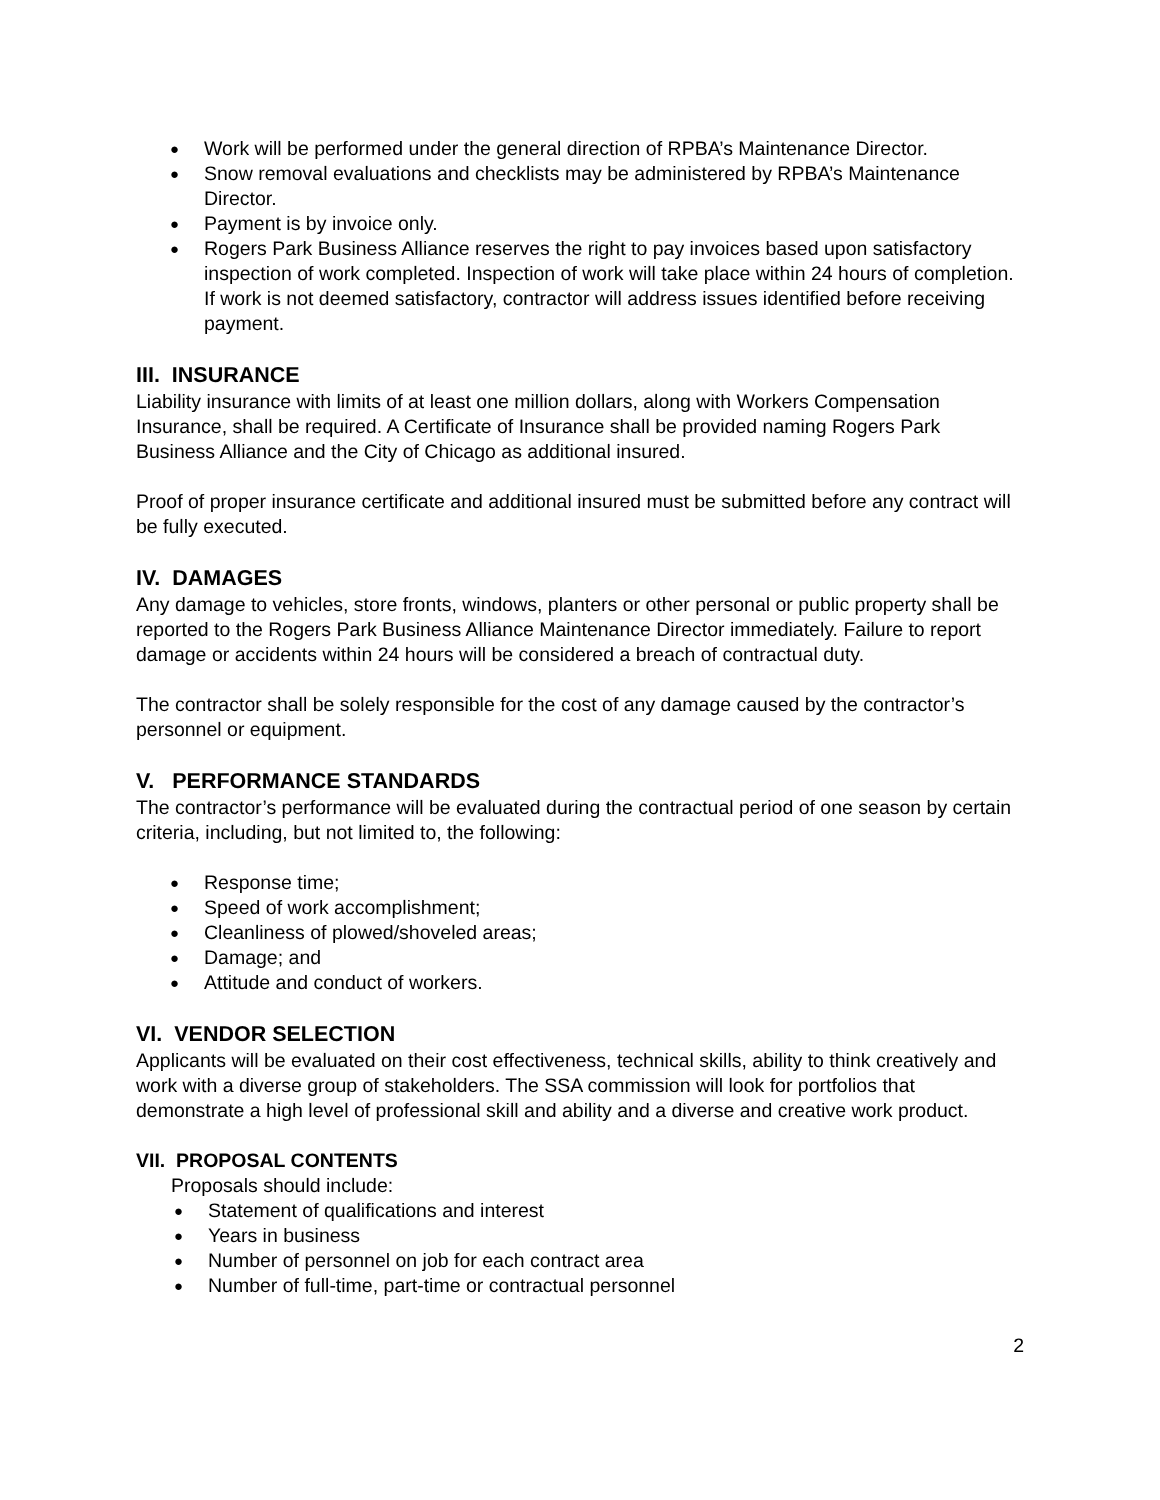● Work will be performed under the general direction of RPBA’s Maintenance Director.
● Snow removal evaluations and checklists may be administered by RPBA’s Maintenance Director.
● Payment is by invoice only.
● Rogers Park Business Alliance reserves the right to pay invoices based upon satisfactory inspection of work completed. Inspection of work will take place within 24 hours of completion. If work is not deemed satisfactory, contractor will address issues identified before receiving payment.
III. INSURANCE
Liability insurance with limits of at least one million dollars, along with Workers Compensation Insurance, shall be required. A Certificate of Insurance shall be provided naming Rogers Park Business Alliance and the City of Chicago as additional insured.
Proof of proper insurance certificate and additional insured must be submitted before any contract will be fully executed.
IV. DAMAGES
Any damage to vehicles, store fronts, windows, planters or other personal or public property shall be reported to the Rogers Park Business Alliance Maintenance Director immediately. Failure to report damage or accidents within 24 hours will be considered a breach of contractual duty.
The contractor shall be solely responsible for the cost of any damage caused by the contractor’s personnel or equipment.
V. PERFORMANCE STANDARDS
The contractor’s performance will be evaluated during the contractual period of one season by certain criteria, including, but not limited to, the following:
● Response time;
● Speed of work accomplishment;
● Cleanliness of plowed/shoveled areas;
● Damage; and
● Attitude and conduct of workers.
VI. VENDOR SELECTION
Applicants will be evaluated on their cost effectiveness, technical skills, ability to think creatively and work with a diverse group of stakeholders. The SSA commission will look for portfolios that demonstrate a high level of professional skill and ability and a diverse and creative work product.
VII. PROPOSAL CONTENTS
Proposals should include:
● Statement of qualifications and interest
● Years in business
● Number of personnel on job for each contract area
● Number of full-time, part-time or contractual personnel
2